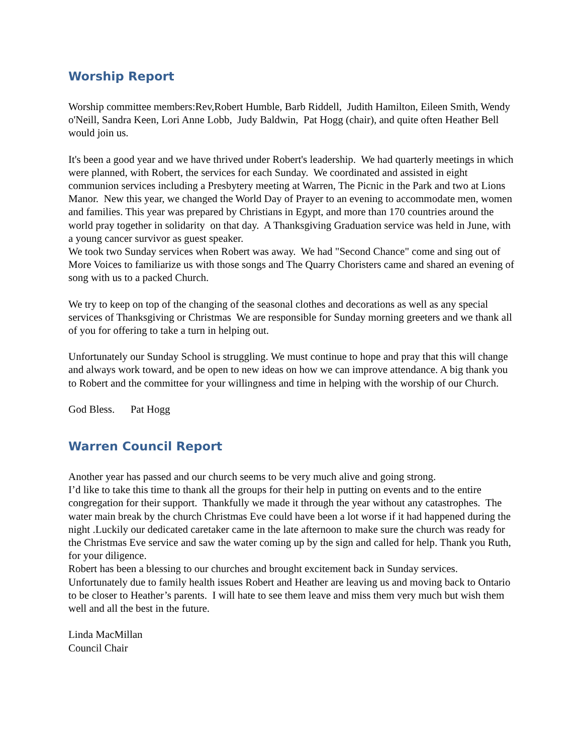Worship Report
Worship committee members:Rev,Robert Humble, Barb Riddell, Judith Hamilton, Eileen Smith, Wendy o'Neill, Sandra Keen, Lori Anne Lobb, Judy Baldwin, Pat Hogg (chair), and quite often Heather Bell would join us.
It's been a good year and we have thrived under Robert's leadership. We had quarterly meetings in which were planned, with Robert, the services for each Sunday. We coordinated and assisted in eight communion services including a Presbytery meeting at Warren, The Picnic in the Park and two at Lions Manor. New this year, we changed the World Day of Prayer to an evening to accommodate men, women and families. This year was prepared by Christians in Egypt, and more than 170 countries around the world pray together in solidarity on that day. A Thanksgiving Graduation service was held in June, with a young cancer survivor as guest speaker.
We took two Sunday services when Robert was away. We had "Second Chance" come and sing out of More Voices to familiarize us with those songs and The Quarry Choristers came and shared an evening of song with us to a packed Church.
We try to keep on top of the changing of the seasonal clothes and decorations as well as any special services of Thanksgiving or Christmas We are responsible for Sunday morning greeters and we thank all of you for offering to take a turn in helping out.
Unfortunately our Sunday School is struggling. We must continue to hope and pray that this will change and always work toward, and be open to new ideas on how we can improve attendance. A big thank you to Robert and the committee for your willingness and time in helping with the worship of our Church.
God Bless. Pat Hogg
Warren Council Report
Another year has passed and our church seems to be very much alive and going strong.
I’d like to take this time to thank all the groups for their help in putting on events and to the entire congregation for their support. Thankfully we made it through the year without any catastrophes. The water main break by the church Christmas Eve could have been a lot worse if it had happened during the night .Luckily our dedicated caretaker came in the late afternoon to make sure the church was ready for the Christmas Eve service and saw the water coming up by the sign and called for help. Thank you Ruth, for your diligence.
Robert has been a blessing to our churches and brought excitement back in Sunday services. Unfortunately due to family health issues Robert and Heather are leaving us and moving back to Ontario to be closer to Heather’s parents. I will hate to see them leave and miss them very much but wish them well and all the best in the future.
Linda MacMillan
Council Chair